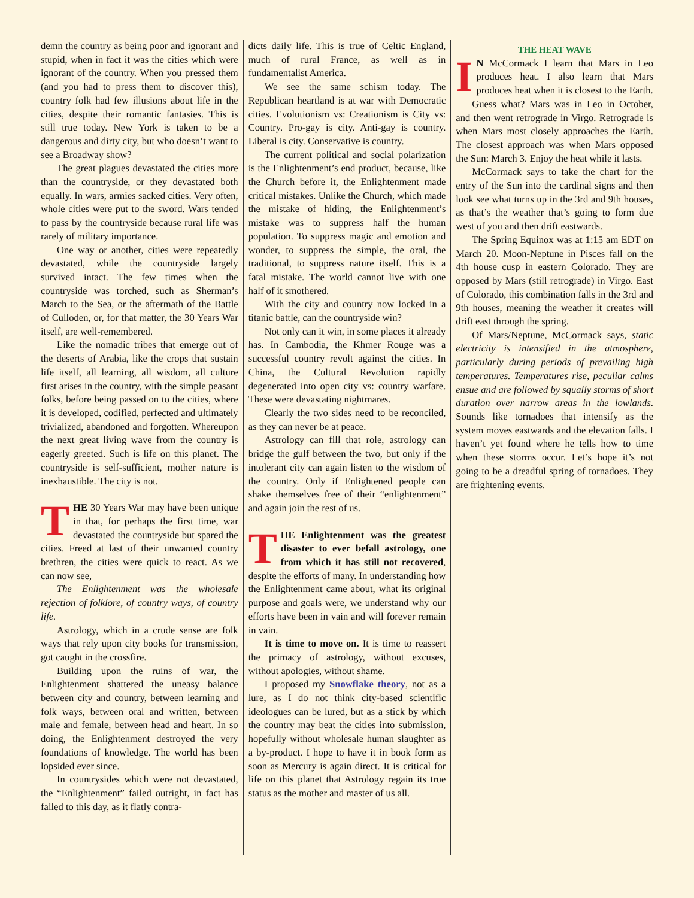demn the country as being poor and ignorant and stupid, when in fact it was the cities which were ignorant of the country. When you pressed them (and you had to press them to discover this), country folk had few illusions about life in the cities, despite their romantic fantasies. This is still true today. New York is taken to be a dangerous and dirty city, but who doesn’t want to see a Broadway show?
The great plagues devastated the cities more than the countryside, or they devastated both equally. In wars, armies sacked cities. Very often, whole cities were put to the sword. Wars tended to pass by the countryside because rural life was rarely of military importance.
One way or another, cities were repeatedly devastated, while the countryside largely survived intact. The few times when the countryside was torched, such as Sherman’s March to the Sea, or the aftermath of the Battle of Culloden, or, for that matter, the 30 Years War itself, are well-remembered.
Like the nomadic tribes that emerge out of the deserts of Arabia, like the crops that sustain life itself, all learning, all wisdom, all culture first arises in the country, with the simple peasant folks, before being passed on to the cities, where it is developed, codified, perfected and ultimately trivialized, abandoned and forgotten. Whereupon the next great living wave from the country is eagerly greeted. Such is life on this planet. The countryside is self-sufficient, mother nature is inexhaustible. The city is not.
THE 30 Years War may have been unique in that, for perhaps the first time, war devastated the countryside but spared the cities. Freed at last of their unwanted country brethren, the cities were quick to react. As we can now see,
The Enlightenment was the wholesale rejection of folklore, of country ways, of country life.
Astrology, which in a crude sense are folk ways that rely upon city books for transmission, got caught in the crossfire.
Building upon the ruins of war, the Enlightenment shattered the uneasy balance between city and country, between learning and folk ways, between oral and written, between male and female, between head and heart. In so doing, the Enlightenment destroyed the very foundations of knowledge. The world has been lopsided ever since.
In countrysides which were not devastated, the “Enlightenment” failed outright, in fact has failed to this day, as it flatly contra-
dicts daily life. This is true of Celtic England, much of rural France, as well as in fundamentalist America.
We see the same schism today. The Republican heartland is at war with Democratic cities. Evolutionism vs: Creationism is City vs: Country. Pro-gay is city. Anti-gay is country. Liberal is city. Conservative is country.
The current political and social polarization is the Enlightenment’s end product, because, like the Church before it, the Enlightenment made critical mistakes. Unlike the Church, which made the mistake of hiding, the Enlightenment’s mistake was to suppress half the human population. To suppress magic and emotion and wonder, to suppress the simple, the oral, the traditional, to suppress nature itself. This is a fatal mistake. The world cannot live with one half of it smothered.
With the city and country now locked in a titanic battle, can the countryside win?
Not only can it win, in some places it already has. In Cambodia, the Khmer Rouge was a successful country revolt against the cities. In China, the Cultural Revolution rapidly degenerated into open city vs: country warfare. These were devastating nightmares.
Clearly the two sides need to be reconciled, as they can never be at peace.
Astrology can fill that role, astrology can bridge the gulf between the two, but only if the intolerant city can again listen to the wisdom of the country. Only if Enlightened people can shake themselves free of their “enlightenment” and again join the rest of us.
THE Enlightenment was the greatest disaster to ever befall astrology, one from which it has still not recovered, despite the efforts of many. In understanding how the Enlightenment came about, what its original purpose and goals were, we understand why our efforts have been in vain and will forever remain in vain.
It is time to move on. It is time to reassert the primacy of astrology, without excuses, without apologies, without shame.
I proposed my Snowflake theory, not as a lure, as I do not think city-based scientific ideologues can be lured, but as a stick by which the country may beat the cities into submission, hopefully without wholesale human slaughter as a by-product. I hope to have it in book form as soon as Mercury is again direct. It is critical for life on this planet that Astrology regain its true status as the mother and master of us all.
THE HEAT WAVE
IN McCormack I learn that Mars in Leo produces heat. I also learn that Mars produces heat when it is closest to the Earth.
Guess what? Mars was in Leo in October, and then went retrograde in Virgo. Retrograde is when Mars most closely approaches the Earth. The closest approach was when Mars opposed the Sun: March 3. Enjoy the heat while it lasts.
McCormack says to take the chart for the entry of the Sun into the cardinal signs and then look see what turns up in the 3rd and 9th houses, as that’s the weather that’s going to form due west of you and then drift eastwards.
The Spring Equinox was at 1:15 am EDT on March 20. Moon-Neptune in Pisces fall on the 4th house cusp in eastern Colorado. They are opposed by Mars (still retrograde) in Virgo. East of Colorado, this combination falls in the 3rd and 9th houses, meaning the weather it creates will drift east through the spring.
Of Mars/Neptune, McCormack says, static electricity is intensified in the atmosphere, particularly during periods of prevailing high temperatures. Temperatures rise, peculiar calms ensue and are followed by squally storms of short duration over narrow areas in the lowlands. Sounds like tornadoes that intensify as the system moves eastwards and the elevation falls. I haven’t yet found where he tells how to time when these storms occur. Let’s hope it’s not going to be a dreadful spring of tornadoes. They are frightening events.